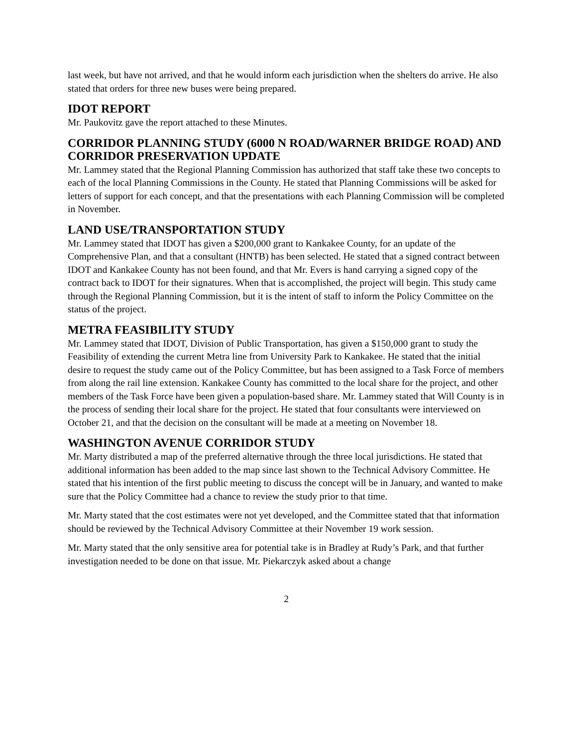last week, but have not arrived, and that he would inform each jurisdiction when the shelters do arrive. He also stated that orders for three new buses were being prepared.
IDOT REPORT
Mr. Paukovitz gave the report attached to these Minutes.
CORRIDOR PLANNING STUDY (6000 N ROAD/WARNER BRIDGE ROAD) AND CORRIDOR PRESERVATION UPDATE
Mr. Lammey stated that the Regional Planning Commission has authorized that staff take these two concepts to each of the local Planning Commissions in the County. He stated that Planning Commissions will be asked for letters of support for each concept, and that the presentations with each Planning Commission will be completed in November.
LAND USE/TRANSPORTATION STUDY
Mr. Lammey stated that IDOT has given a $200,000 grant to Kankakee County, for an update of the Comprehensive Plan, and that a consultant (HNTB) has been selected. He stated that a signed contract between IDOT and Kankakee County has not been found, and that Mr. Evers is hand carrying a signed copy of the contract back to IDOT for their signatures. When that is accomplished, the project will begin. This study came through the Regional Planning Commission, but it is the intent of staff to inform the Policy Committee on the status of the project.
METRA FEASIBILITY STUDY
Mr. Lammey stated that IDOT, Division of Public Transportation, has given a $150,000 grant to study the Feasibility of extending the current Metra line from University Park to Kankakee. He stated that the initial desire to request the study came out of the Policy Committee, but has been assigned to a Task Force of members from along the rail line extension. Kankakee County has committed to the local share for the project, and other members of the Task Force have been given a population-based share. Mr. Lammey stated that Will County is in the process of sending their local share for the project. He stated that four consultants were interviewed on October 21, and that the decision on the consultant will be made at a meeting on November 18.
WASHINGTON AVENUE CORRIDOR STUDY
Mr. Marty distributed a map of the preferred alternative through the three local jurisdictions. He stated that additional information has been added to the map since last shown to the Technical Advisory Committee. He stated that his intention of the first public meeting to discuss the concept will be in January, and wanted to make sure that the Policy Committee had a chance to review the study prior to that time.
Mr. Marty stated that the cost estimates were not yet developed, and the Committee stated that that information should be reviewed by the Technical Advisory Committee at their November 19 work session.
Mr. Marty stated that the only sensitive area for potential take is in Bradley at Rudy’s Park, and that further investigation needed to be done on that issue. Mr. Piekarczyk asked about a change
2